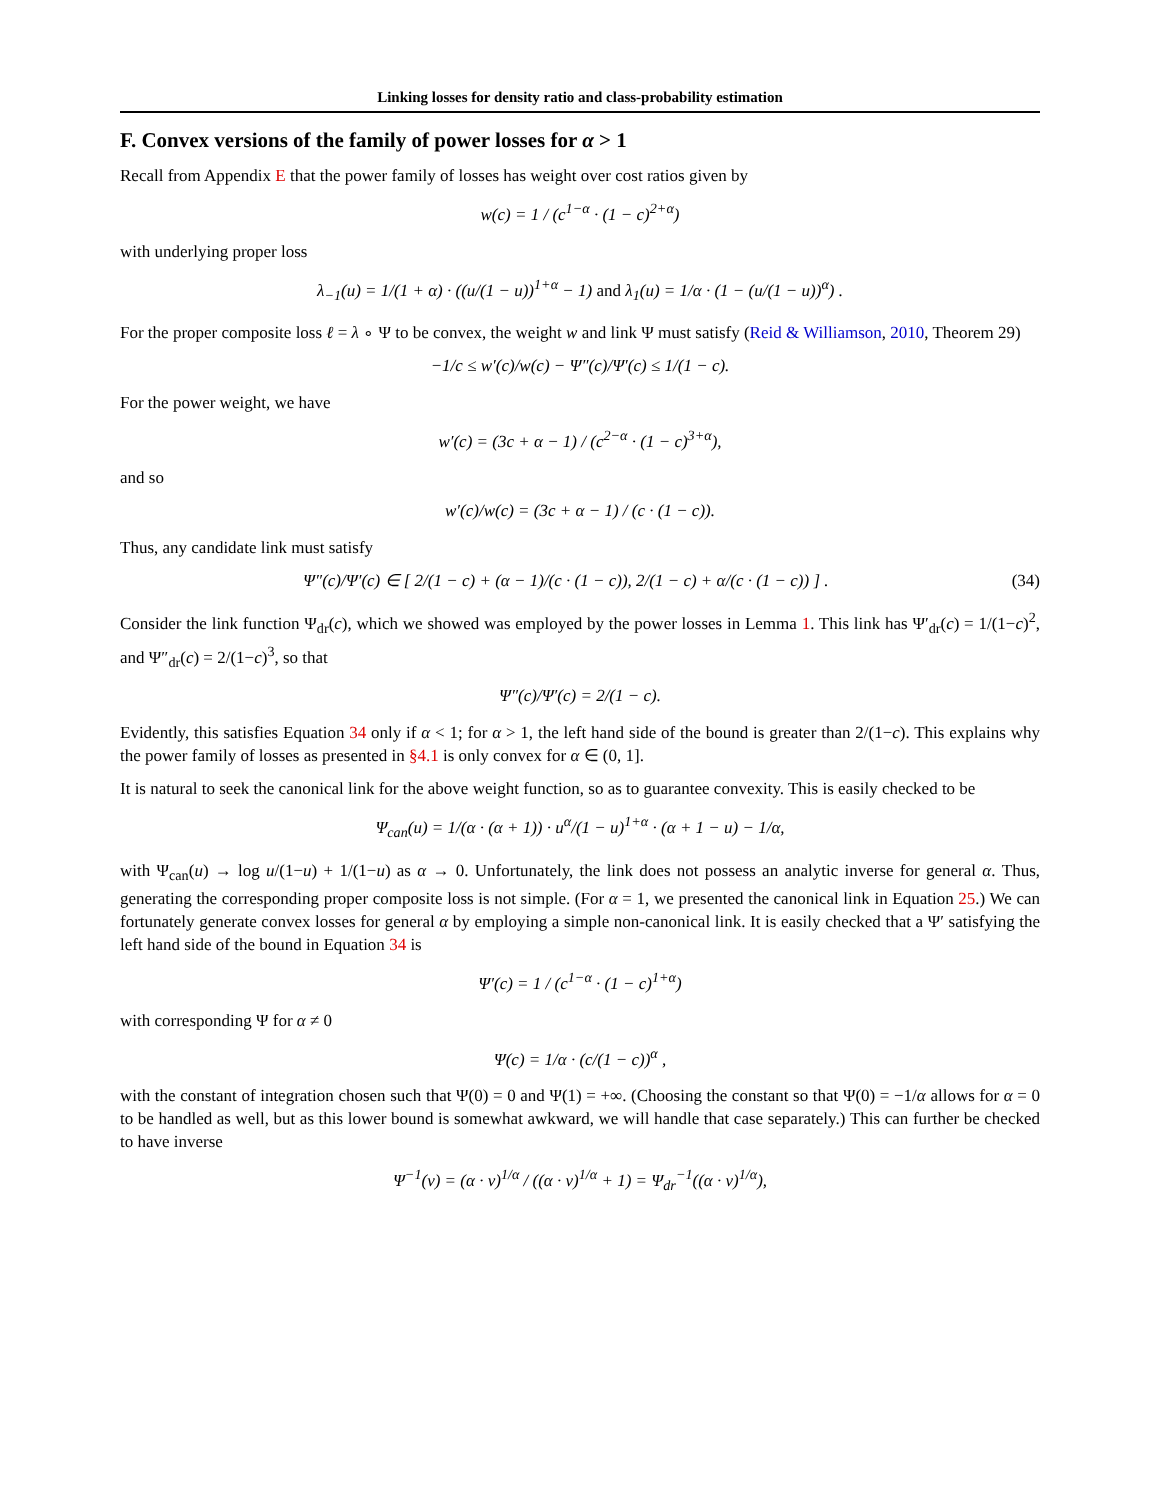Linking losses for density ratio and class-probability estimation
F. Convex versions of the family of power losses for α > 1
Recall from Appendix E that the power family of losses has weight over cost ratios given by
w(c) = 1 / (c<sup>1−α</sup> · (1 − c)<sup>2+α</sup>)
with underlying proper loss
λ<sub>−1</sub>(u) = 1/(1 + α) · ((u/(1 − u))<sup>1+α</sup> − 1) and λ<sub>1</sub>(u) = 1/α · (1 − (u/(1 − u))<sup>α</sup>) .
For the proper composite loss ℓ = λ ∘ Ψ to be convex, the weight w and link Ψ must satisfy (Reid & Williamson, 2010, Theorem 29)
−1/c ≤ w′(c)/w(c) − Ψ″(c)/Ψ′(c) ≤ 1/(1 − c).
For the power weight, we have
w′(c) = (3c + α − 1) / (c<sup>2−α</sup> · (1 − c)<sup>3+α</sup>),
and so
w′(c)/w(c) = (3c + α − 1) / (c · (1 − c)).
Thus, any candidate link must satisfy
Ψ″(c)/Ψ′(c) ∈ [ 2/(1 − c) + (α − 1)/(c · (1 − c)), 2/(1 − c) + α/(c · (1 − c)) ] . (34)
Consider the link function Ψ<sub>dr</sub>(c), which we showed was employed by the power losses in Lemma 1. This link has Ψ′<sub>dr</sub>(c) = 1/(1−c)<sup>2</sup>, and Ψ″<sub>dr</sub>(c) = 2/(1−c)<sup>3</sup>, so that
Ψ″(c)/Ψ′(c) = 2/(1 − c).
Evidently, this satisfies Equation 34 only if α < 1; for α > 1, the left hand side of the bound is greater than 2/(1−c). This explains why the power family of losses as presented in §4.1 is only convex for α ∈ (0, 1].
It is natural to seek the canonical link for the above weight function, so as to guarantee convexity. This is easily checked to be
Ψ<sub>can</sub>(u) = 1/(α · (α + 1)) · u<sup>α</sup>/(1 − u)<sup>1+α</sup> · (α + 1 − u) − 1/α,
with Ψ<sub>can</sub>(u) → log u/(1−u) + 1/(1−u) as α → 0. Unfortunately, the link does not possess an analytic inverse for general α. Thus, generating the corresponding proper composite loss is not simple. (For α = 1, we presented the canonical link in Equation 25.) We can fortunately generate convex losses for general α by employing a simple non-canonical link. It is easily checked that a Ψ′ satisfying the left hand side of the bound in Equation 34 is
Ψ′(c) = 1 / (c<sup>1−α</sup> · (1 − c)<sup>1+α</sup>)
with corresponding Ψ for α ≠ 0
Ψ(c) = 1/α · (c/(1 − c))<sup>α</sup> ,
with the constant of integration chosen such that Ψ(0) = 0 and Ψ(1) = +∞. (Choosing the constant so that Ψ(0) = −1/α allows for α = 0 to be handled as well, but as this lower bound is somewhat awkward, we will handle that case separately.) This can further be checked to have inverse
Ψ<sup>−1</sup>(v) = (α · v)<sup>1/α</sup> / ((α · v)<sup>1/α</sup> + 1) = Ψ<sub>dr</sub><sup>−1</sup>((α · v)<sup>1/α</sup>),